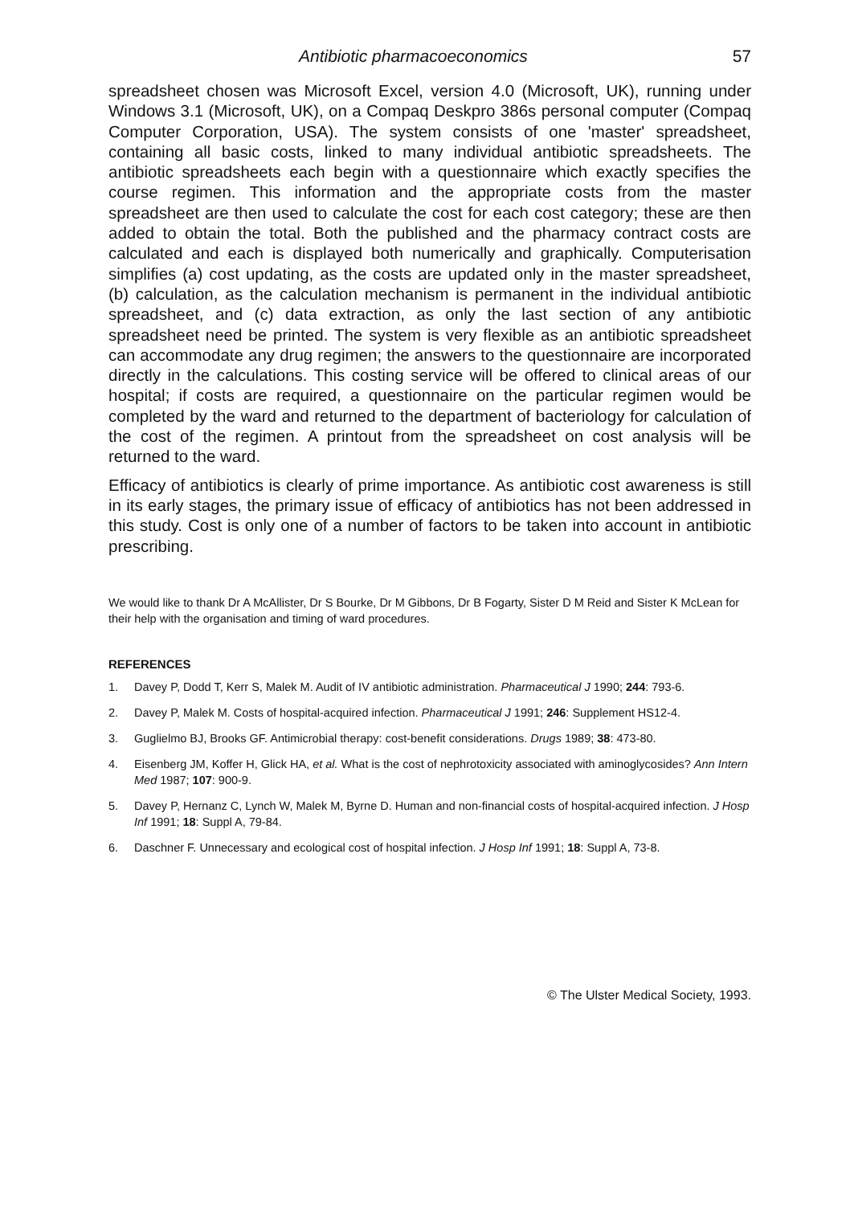Antibiotic pharmacoeconomics 57
spreadsheet chosen was Microsoft Excel, version 4.0 (Microsoft, UK), running under Windows 3.1 (Microsoft, UK), on a Compaq Deskpro 386s personal computer (Compaq Computer Corporation, USA). The system consists of one 'master' spreadsheet, containing all basic costs, linked to many individual antibiotic spreadsheets. The antibiotic spreadsheets each begin with a questionnaire which exactly specifies the course regimen. This information and the appropriate costs from the master spreadsheet are then used to calculate the cost for each cost category; these are then added to obtain the total. Both the published and the pharmacy contract costs are calculated and each is displayed both numerically and graphically. Computerisation simplifies (a) cost updating, as the costs are updated only in the master spreadsheet, (b) calculation, as the calculation mechanism is permanent in the individual antibiotic spreadsheet, and (c) data extraction, as only the last section of any antibiotic spreadsheet need be printed. The system is very flexible as an antibiotic spreadsheet can accommodate any drug regimen; the answers to the questionnaire are incorporated directly in the calculations. This costing service will be offered to clinical areas of our hospital; if costs are required, a questionnaire on the particular regimen would be completed by the ward and returned to the department of bacteriology for calculation of the cost of the regimen. A printout from the spreadsheet on cost analysis will be returned to the ward.
Efficacy of antibiotics is clearly of prime importance. As antibiotic cost awareness is still in its early stages, the primary issue of efficacy of antibiotics has not been addressed in this study. Cost is only one of a number of factors to be taken into account in antibiotic prescribing.
We would like to thank Dr A McAllister, Dr S Bourke, Dr M Gibbons, Dr B Fogarty, Sister D M Reid and Sister K McLean for their help with the organisation and timing of ward procedures.
REFERENCES
1. Davey P, Dodd T, Kerr S, Malek M. Audit of IV antibiotic administration. Pharmaceutical J 1990; 244: 793-6.
2. Davey P, Malek M. Costs of hospital-acquired infection. Pharmaceutical J 1991; 246: Supplement HS12-4.
3. Guglielmo BJ, Brooks GF. Antimicrobial therapy: cost-benefit considerations. Drugs 1989; 38: 473-80.
4. Eisenberg JM, Koffer H, Glick HA, et al. What is the cost of nephrotoxicity associated with aminoglycosides? Ann Intern Med 1987; 107: 900-9.
5. Davey P, Hernanz C, Lynch W, Malek M, Byrne D. Human and non-financial costs of hospital-acquired infection. J Hosp Inf 1991; 18: Suppl A, 79-84.
6. Daschner F. Unnecessary and ecological cost of hospital infection. J Hosp Inf 1991; 18: Suppl A, 73-8.
© The Ulster Medical Society, 1993.